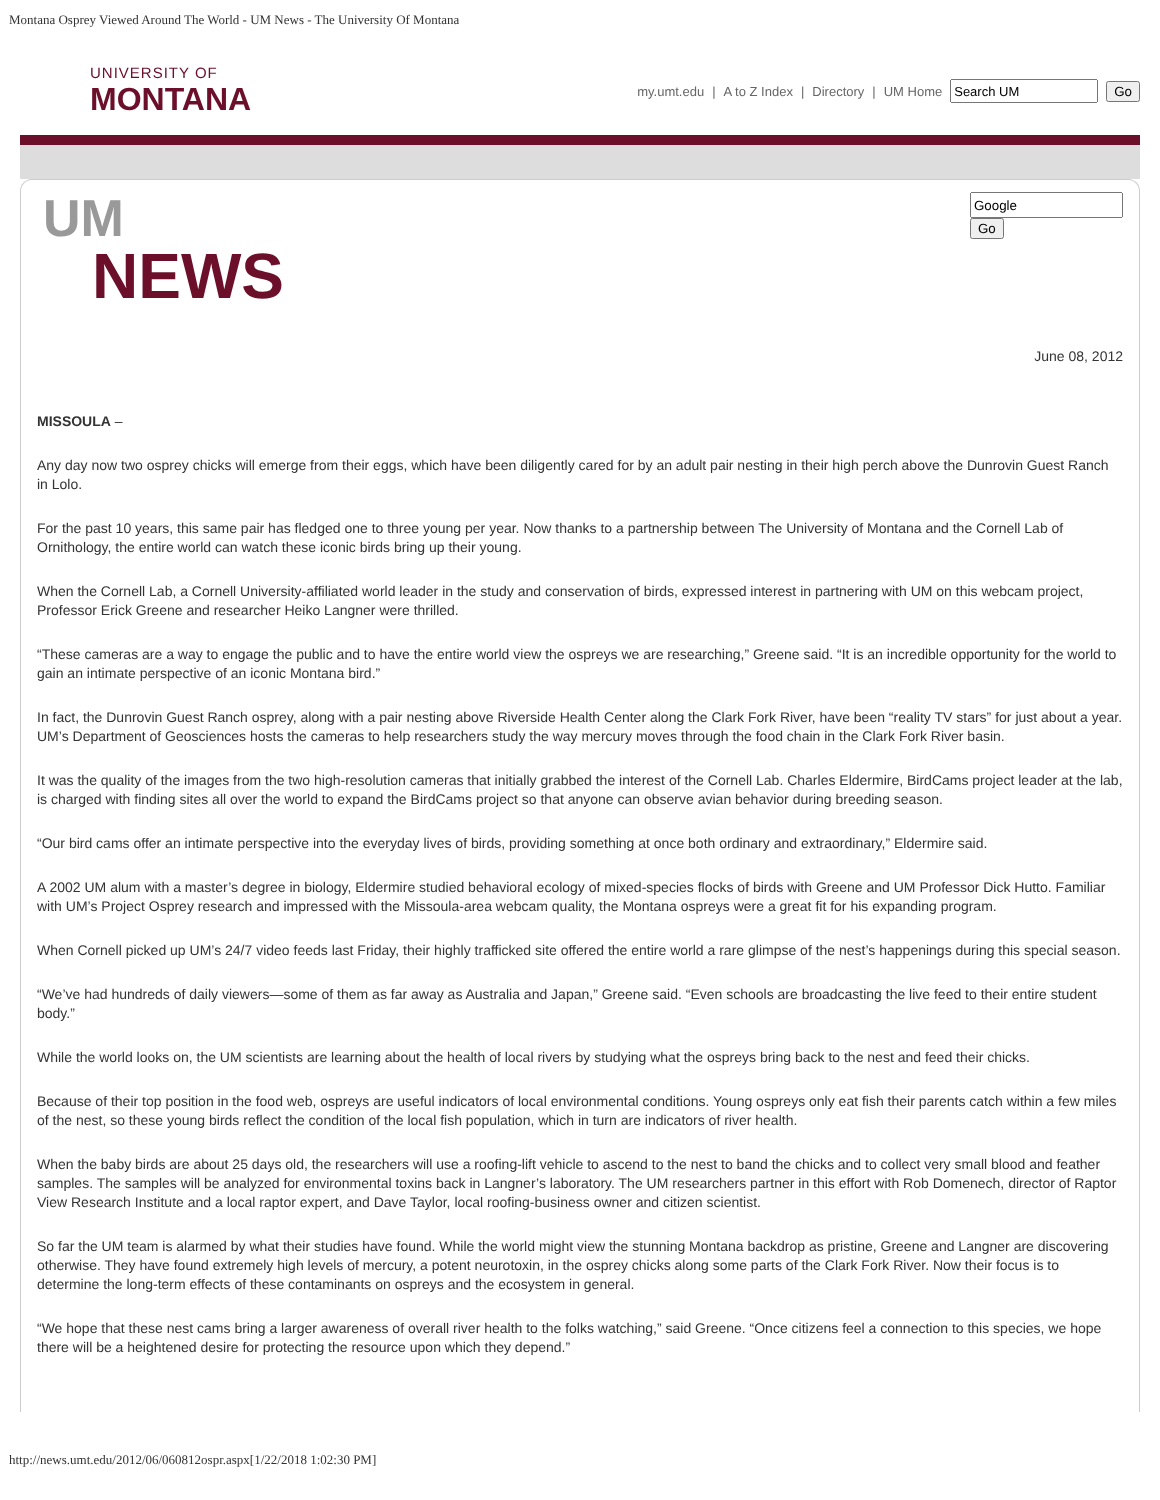Montana Osprey Viewed Around The World - UM News - The University Of Montana
UNIVERSITY OF
MONTANA
my.umt.edu | A to Z Index | Directory | UM Home Go
UM
NEWS
Go
June 08, 2012
MISSOULA –
Any day now two osprey chicks will emerge from their eggs, which have been diligently cared for by an adult pair nesting in their high perch above the Dunrovin Guest Ranch in Lolo.
For the past 10 years, this same pair has fledged one to three young per year. Now thanks to a partnership between The University of Montana and the Cornell Lab of Ornithology, the entire world can watch these iconic birds bring up their young.
When the Cornell Lab, a Cornell University-affiliated world leader in the study and conservation of birds, expressed interest in partnering with UM on this webcam project, Professor Erick Greene and researcher Heiko Langner were thrilled.
“These cameras are a way to engage the public and to have the entire world view the ospreys we are researching,” Greene said. “It is an incredible opportunity for the world to gain an intimate perspective of an iconic Montana bird.”
In fact, the Dunrovin Guest Ranch osprey, along with a pair nesting above Riverside Health Center along the Clark Fork River, have been “reality TV stars” for just about a year. UM’s Department of Geosciences hosts the cameras to help researchers study the way mercury moves through the food chain in the Clark Fork River basin.
It was the quality of the images from the two high-resolution cameras that initially grabbed the interest of the Cornell Lab. Charles Eldermire, BirdCams project leader at the lab, is charged with finding sites all over the world to expand the BirdCams project so that anyone can observe avian behavior during breeding season.
“Our bird cams offer an intimate perspective into the everyday lives of birds, providing something at once both ordinary and extraordinary,” Eldermire said.
A 2002 UM alum with a master’s degree in biology, Eldermire studied behavioral ecology of mixed-species flocks of birds with Greene and UM Professor Dick Hutto. Familiar with UM’s Project Osprey research and impressed with the Missoula-area webcam quality, the Montana ospreys were a great fit for his expanding program.
When Cornell picked up UM’s 24/7 video feeds last Friday, their highly trafficked site offered the entire world a rare glimpse of the nest’s happenings during this special season.
“We’ve had hundreds of daily viewers—some of them as far away as Australia and Japan,” Greene said. “Even schools are broadcasting the live feed to their entire student body.”
While the world looks on, the UM scientists are learning about the health of local rivers by studying what the ospreys bring back to the nest and feed their chicks.
Because of their top position in the food web, ospreys are useful indicators of local environmental conditions. Young ospreys only eat fish their parents catch within a few miles of the nest, so these young birds reflect the condition of the local fish population, which in turn are indicators of river health.
When the baby birds are about 25 days old, the researchers will use a roofing-lift vehicle to ascend to the nest to band the chicks and to collect very small blood and feather samples. The samples will be analyzed for environmental toxins back in Langner’s laboratory. The UM researchers partner in this effort with Rob Domenech, director of Raptor View Research Institute and a local raptor expert, and Dave Taylor, local roofing-business owner and citizen scientist.
So far the UM team is alarmed by what their studies have found. While the world might view the stunning Montana backdrop as pristine, Greene and Langner are discovering otherwise. They have found extremely high levels of mercury, a potent neurotoxin, in the osprey chicks along some parts of the Clark Fork River. Now their focus is to determine the long-term effects of these contaminants on ospreys and the ecosystem in general.
“We hope that these nest cams bring a larger awareness of overall river health to the folks watching,” said Greene. “Once citizens feel a connection to this species, we hope there will be a heightened desire for protecting the resource upon which they depend.”
http://news.umt.edu/2012/06/060812ospr.aspx[1/22/2018 1:02:30 PM]